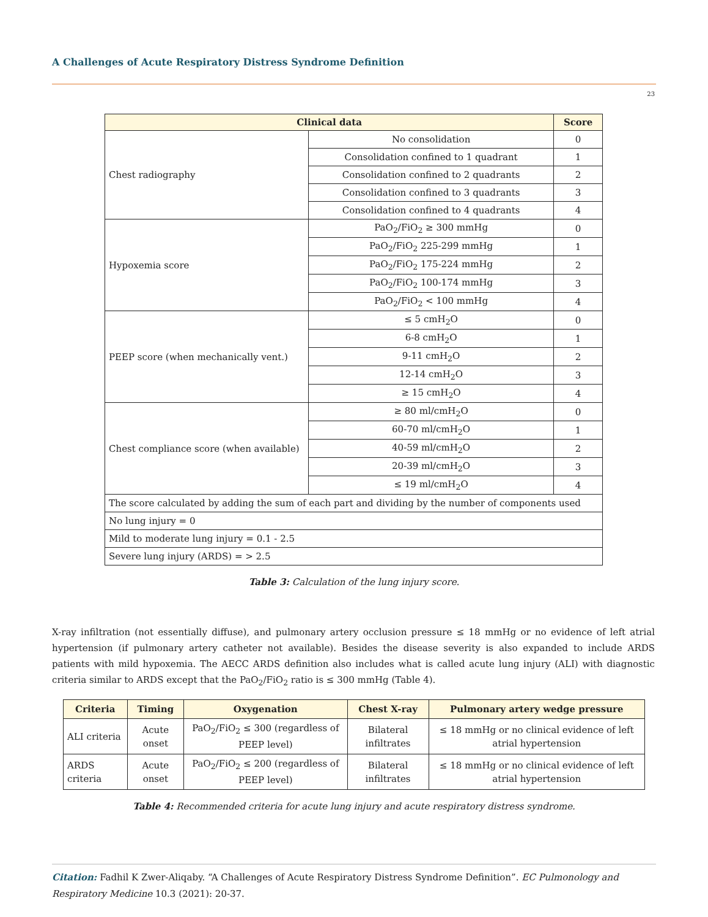A Challenges of Acute Respiratory Distress Syndrome Definition
23
| Clinical data | | Score |
| --- | --- | --- |
| Chest radiography | No consolidation | 0 |
| | Consolidation confined to 1 quadrant | 1 |
| | Consolidation confined to 2 quadrants | 2 |
| | Consolidation confined to 3 quadrants | 3 |
| | Consolidation confined to 4 quadrants | 4 |
| Hypoxemia score | PaO<sub>2</sub>/FiO<sub>2</sub> ≥ 300 mmHg | 0 |
| | PaO<sub>2</sub>/FiO<sub>2</sub> 225-299 mmHg | 1 |
| | PaO<sub>2</sub>/FiO<sub>2</sub> 175-224 mmHg | 2 |
| | PaO<sub>2</sub>/FiO<sub>2</sub> 100-174 mmHg | 3 |
| | PaO<sub>2</sub>/FiO<sub>2</sub> < 100 mmHg | 4 |
| PEEP score (when mechanically vent.) | ≤ 5 cmH<sub>2</sub>O | 0 |
| | 6-8 cmH<sub>2</sub>O | 1 |
| | 9-11 cmH<sub>2</sub>O | 2 |
| | 12-14 cmH<sub>2</sub>O | 3 |
| | ≥ 15 cmH<sub>2</sub>O | 4 |
| Chest compliance score (when available) | ≥ 80 ml/cmH<sub>2</sub>O | 0 |
| | 60-70 ml/cmH<sub>2</sub>O | 1 |
| | 40-59 ml/cmH<sub>2</sub>O | 2 |
| | 20-39 ml/cmH<sub>2</sub>O | 3 |
| | ≤ 19 ml/cmH<sub>2</sub>O | 4 |
| The score calculated by adding the sum of each part and dividing by the number of components used | | |
| No lung injury = 0 | | |
| Mild to moderate lung injury = 0.1 - 2.5 | | |
| Severe lung injury (ARDS) = > 2.5 | | |
Table 3: Calculation of the lung injury score.
X-ray infiltration (not essentially diffuse), and pulmonary artery occlusion pressure ≤ 18 mmHg or no evidence of left atrial hypertension (if pulmonary artery catheter not available). Besides the disease severity is also expanded to include ARDS patients with mild hypoxemia. The AECC ARDS definition also includes what is called acute lung injury (ALI) with diagnostic criteria similar to ARDS except that the PaO<sub>2</sub>/FiO<sub>2</sub> ratio is ≤ 300 mmHg (Table 4).
| Criteria | Timing | Oxygenation | Chest X-ray | Pulmonary artery wedge pressure |
| --- | --- | --- | --- | --- |
| ALI criteria | Acute onset | PaO<sub>2</sub>/FiO<sub>2</sub> ≤ 300 (regardless of PEEP level) | Bilateral infiltrates | ≤ 18 mmHg or no clinical evidence of left atrial hypertension |
| ARDS criteria | Acute onset | PaO<sub>2</sub>/FiO<sub>2</sub> ≤ 200 (regardless of PEEP level) | Bilateral infiltrates | ≤ 18 mmHg or no clinical evidence of left atrial hypertension |
Table 4: Recommended criteria for acute lung injury and acute respiratory distress syndrome.
Citation: Fadhil K Zwer-Aliqaby. “A Challenges of Acute Respiratory Distress Syndrome Definition”. EC Pulmonology and Respiratory Medicine 10.3 (2021): 20-37.